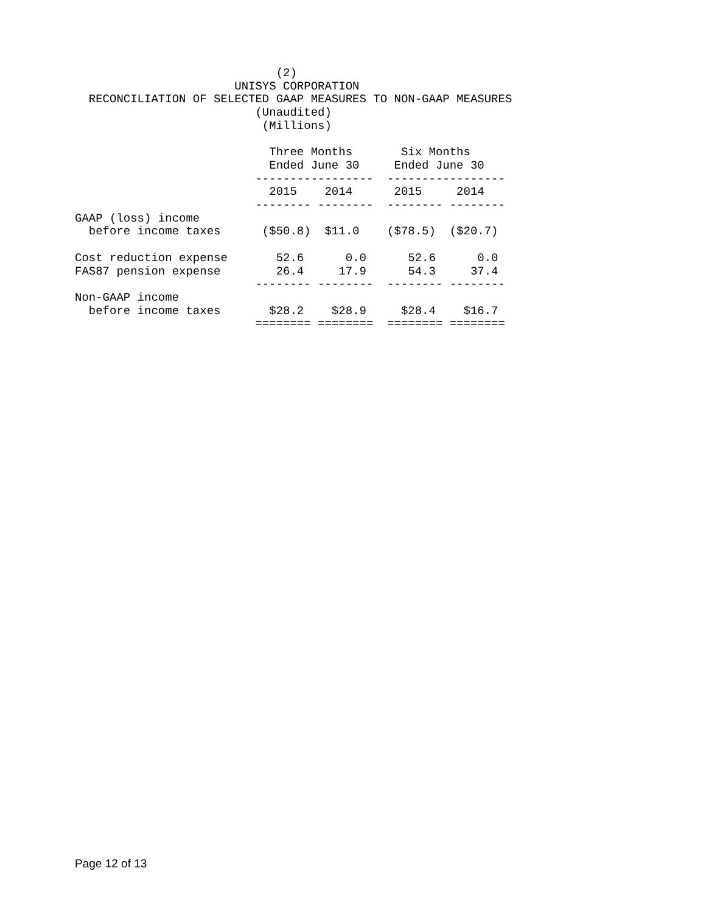(2)
                       UNISYS CORPORATION
  RECONCILIATION OF SELECTED GAAP MEASURES TO NON-GAAP MEASURES
                          (Unaudited)
                           (Millions)

                            Three Months       Six Months
                            Ended June 30     Ended June 30
                          -----------------  -----------------
                            2015    2014      2015     2014
                          -------- --------  -------- --------
GAAP (loss) income
  before income taxes      ($50.8)  $11.0    ($78.5)  ($20.7)

Cost reduction expense       52.6      0.0      52.6      0.0
FAS87 pension expense        26.4     17.9      54.3     37.4
                          -------- --------  -------- --------
Non-GAAP income
  before income taxes       $28.2    $28.9     $28.4    $16.7
                          ======== ========  ======== ========
Page 12 of 13